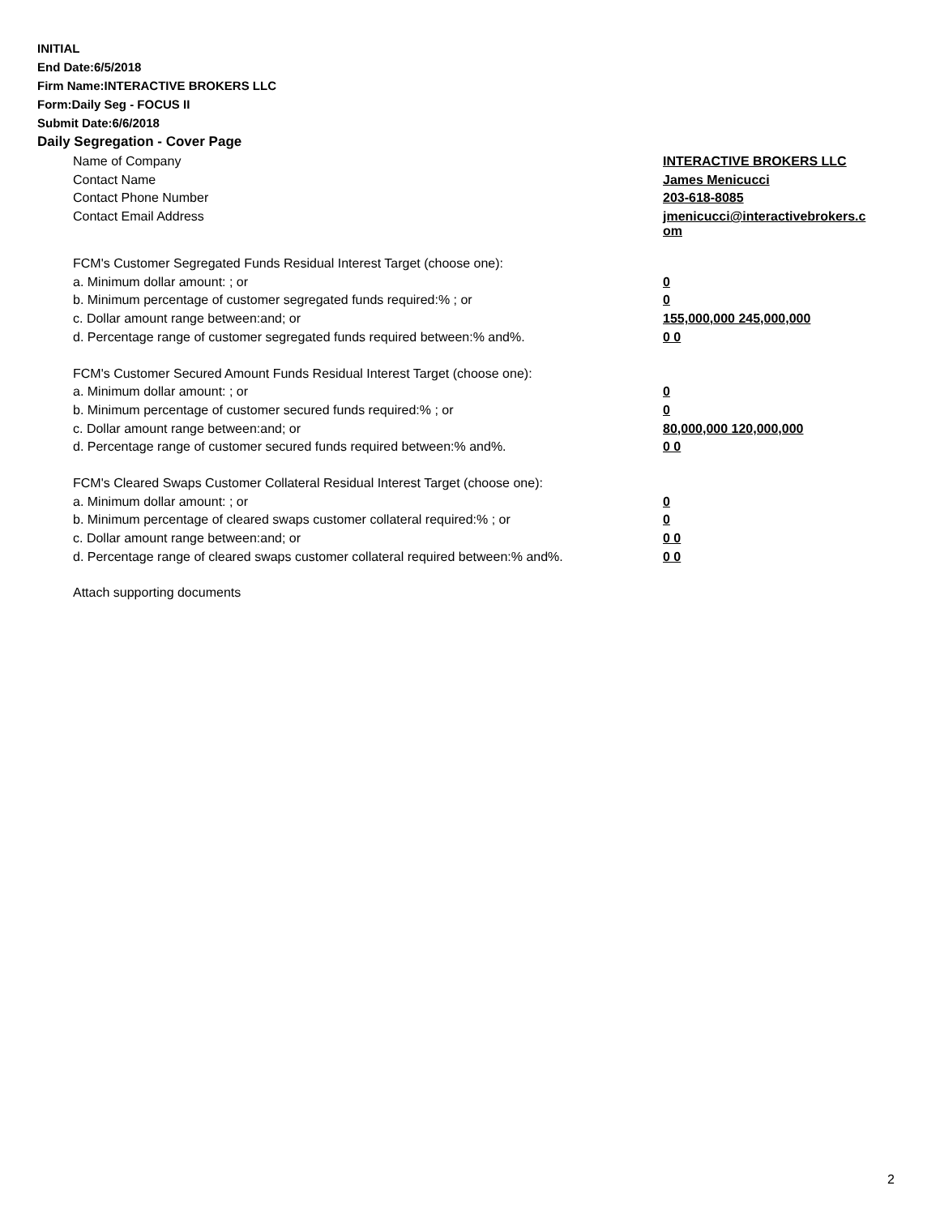INITIAL
End Date:6/5/2018
Firm Name:INTERACTIVE BROKERS LLC
Form:Daily Seg - FOCUS II
Submit Date:6/6/2018
Daily Segregation - Cover Page
| Name of Company | INTERACTIVE BROKERS LLC |
| Contact Name | James Menicucci |
| Contact Phone Number | 203-618-8085 |
| Contact Email Address | jmenicucci@interactivebrokers.c om |
| FCM's Customer Segregated Funds Residual Interest Target (choose one): | |
| a. Minimum dollar amount: ; or | 0 |
| b. Minimum percentage of customer segregated funds required:% ; or | 0 |
| c. Dollar amount range between:and; or | 155,000,000 245,000,000 |
| d. Percentage range of customer segregated funds required between:% and%. | 0 0 |
| FCM's Customer Secured Amount Funds Residual Interest Target (choose one): | |
| a. Minimum dollar amount: ; or | 0 |
| b. Minimum percentage of customer secured funds required:% ; or | 0 |
| c. Dollar amount range between:and; or | 80,000,000 120,000,000 |
| d. Percentage range of customer secured funds required between:% and%. | 0 0 |
| FCM's Cleared Swaps Customer Collateral Residual Interest Target (choose one): | |
| a. Minimum dollar amount: ; or | 0 |
| b. Minimum percentage of cleared swaps customer collateral required:% ; or | 0 |
| c. Dollar amount range between:and; or | 0 0 |
| d. Percentage range of cleared swaps customer collateral required between:% and%. | 0 0 |
| Attach supporting documents | |
2